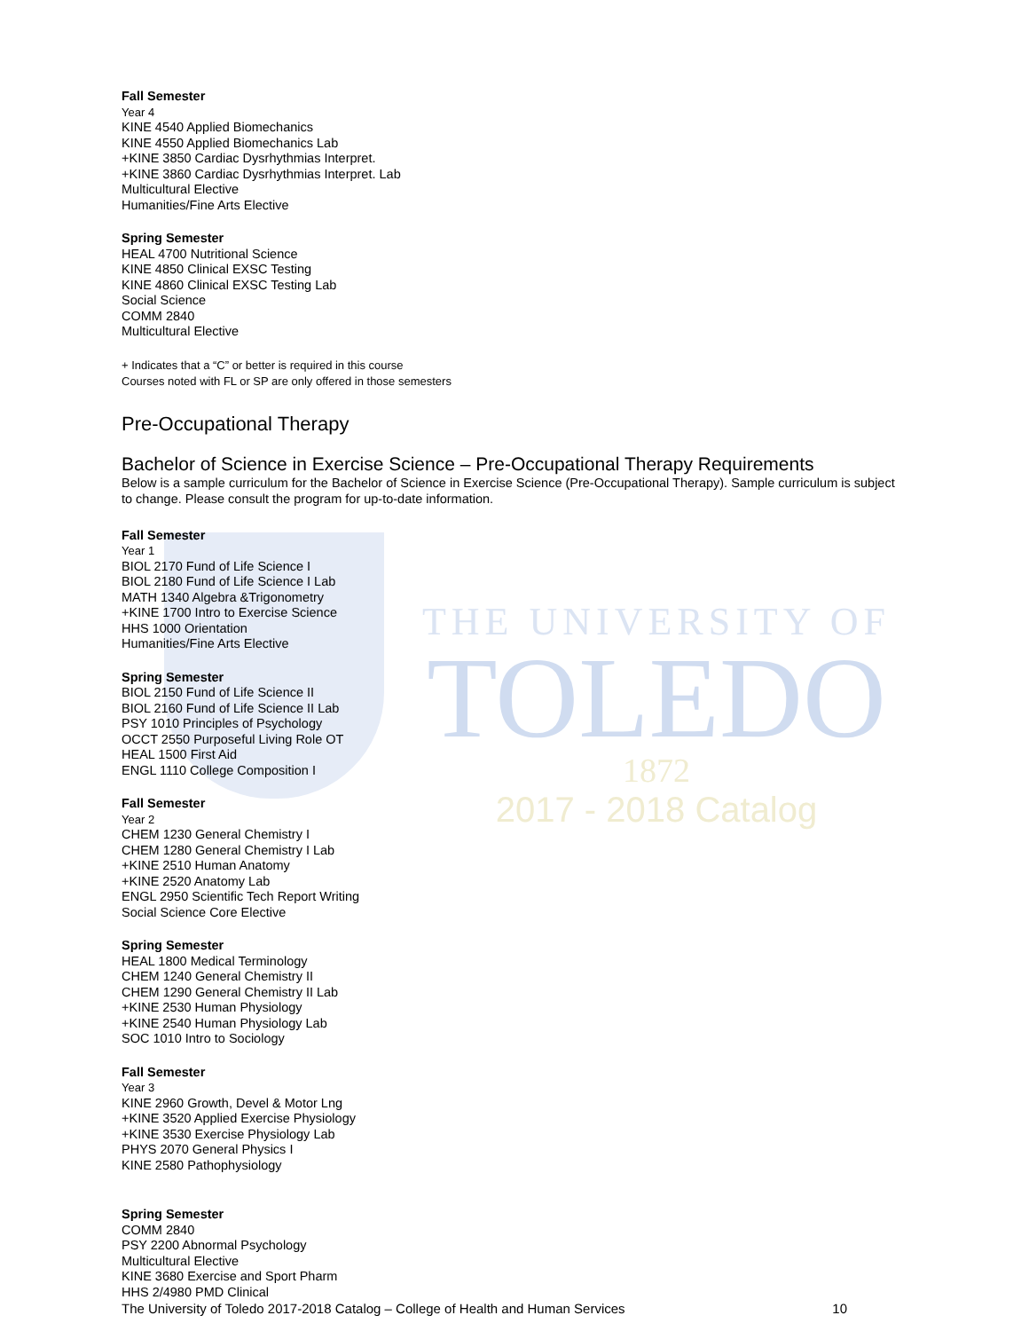THE UNIVERSITY OF
TOLEDO
1872
2017 - 2018 Catalog
Fall Semester
Year 4
KINE 4540 Applied Biomechanics
KINE 4550 Applied Biomechanics Lab
+KINE 3850 Cardiac Dysrhythmias Interpret.
+KINE 3860 Cardiac Dysrhythmias Interpret. Lab
Multicultural Elective
Humanities/Fine Arts Elective
Spring Semester
HEAL 4700 Nutritional Science
KINE 4850 Clinical EXSC Testing
KINE 4860 Clinical EXSC Testing Lab
Social Science
COMM 2840
Multicultural Elective
+ Indicates that a “C” or better is required in this course
Courses noted with FL or SP are only offered in those semesters
Pre-Occupational Therapy
Bachelor of Science in Exercise Science – Pre-Occupational Therapy Requirements
Below is a sample curriculum for the Bachelor of Science in Exercise Science (Pre-Occupational Therapy). Sample curriculum is subject to change. Please consult the program for up-to-date information.
Fall Semester
Year 1
BIOL 2170 Fund of Life Science I
BIOL 2180 Fund of Life Science I Lab
MATH 1340 Algebra &Trigonometry
+KINE 1700 Intro to Exercise Science
HHS 1000 Orientation
Humanities/Fine Arts Elective
Spring Semester
BIOL 2150 Fund of Life Science II
BIOL 2160 Fund of Life Science II Lab
PSY 1010 Principles of Psychology
OCCT 2550 Purposeful Living Role OT
HEAL 1500 First Aid
ENGL 1110 College Composition I
Fall Semester
Year 2
CHEM 1230 General Chemistry I
CHEM 1280 General Chemistry I Lab
+KINE 2510 Human Anatomy
+KINE 2520 Anatomy Lab
ENGL 2950 Scientific Tech Report Writing
Social Science Core Elective
Spring Semester
HEAL 1800 Medical Terminology
CHEM 1240 General Chemistry II
CHEM 1290 General Chemistry II Lab
+KINE 2530 Human Physiology
+KINE 2540 Human Physiology Lab
SOC 1010 Intro to Sociology
Fall Semester
Year 3
KINE 2960 Growth, Devel & Motor Lng
+KINE 3520 Applied Exercise Physiology
+KINE 3530 Exercise Physiology Lab
PHYS 2070 General Physics I
KINE 2580 Pathophysiology
Spring Semester
COMM 2840
PSY 2200 Abnormal Psychology
Multicultural Elective
KINE 3680 Exercise and Sport Pharm
HHS 2/4980 PMD Clinical
The University of Toledo 2017-2018 Catalog – College of Health and Human Services 10